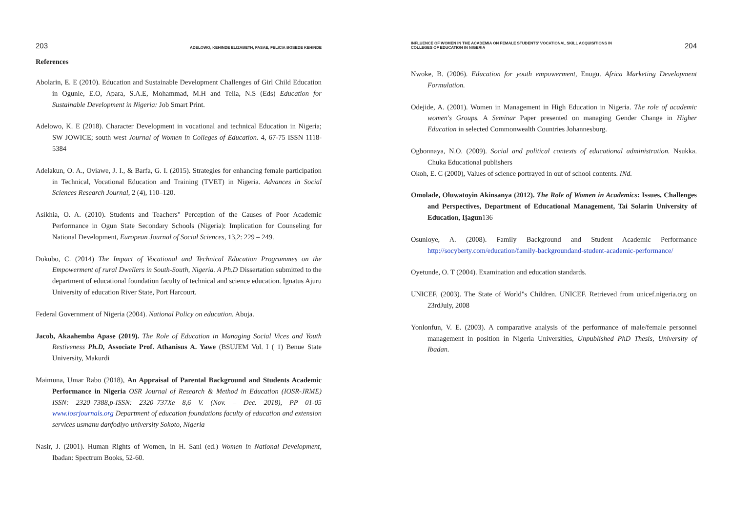203 ADELOWO, KEHINDE ELIZABETH, FASAE, FELICIA BOSEDE KEHINDE
References
Abolarin, E. E (2010). Education and Sustainable Development Challenges of Girl Child Education in Ogunle, E.O, Apara, S.A.E, Mohammad, M.H and Tella, N.S (Eds) Education for Sustainable Development in Nigeria: Job Smart Print.
Adelowo, K. E (2018). Character Development in vocational and technical Education in Nigeria; SW JOWICE; south west Journal of Women in Colleges of Education. 4, 67-75 ISSN 1118-5384
Adelakun, O. A., Oviawe, J. I., & Barfa, G. I. (2015). Strategies for enhancing female participation in Technical, Vocational Education and Training (TVET) in Nigeria. Advances in Social Sciences Research Journal, 2 (4), 110–120.
Asikhia, O. A. (2010). Students and Teachers" Perception of the Causes of Poor Academic Performance in Ogun State Secondary Schools (Nigeria): Implication for Counseling for National Development, European Journal of Social Sciences, 13,2: 229 – 249.
Dokubo, C. (2014) The Impact of Vocational and Technical Education Programmes on the Empowerment of rural Dwellers in South-South, Nigeria. A Ph.D Dissertation submitted to the department of educational foundation faculty of technical and science education. Ignatus Ajuru University of education River State, Port Harcourt.
Federal Government of Nigeria (2004). National Policy on education. Abuja.
Jacob, Akaahemba Apase (2019). The Role of Education in Managing Social Vices and Youth Restiveness Ph.D, Associate Prof. Athanisus A. Yawe (BSUJEM Vol. I ( 1) Benue State University, Makurdi
Maimuna, Umar Rabo (2018), An Appraisal of Parental Background and Students Academic Performance in Nigeria OSR Journal of Research & Method in Education (IOSR-JRME) ISSN: 2320–7388,p-ISSN: 2320–737Xe 8,6 V. (Nov. – Dec. 2018), PP 01-05 www.iosrjournals.org Department of education foundations faculty of education and extension services usmanu danfodiyo university Sokoto, Nigeria
Nasir, J. (2001). Human Rights of Women, in H. Sani (ed.) Women in National Development, Ibadan: Spectrum Books, 52-60.
INFLUENCE OF WOMEN IN THE ACADEMIA ON FEMALE STUDENTS' VOCATIONAL SKILL ACQUISITIONS IN
COLLEGES OF EDUCATION IN NIGERIA 204
Nwoke, B. (2006). Education for youth empowerment, Enugu. Africa Marketing Development Formulation.
Odejide, A. (2001). Women in Management in High Education in Nigeria. The role of academic women's Groups. A Seminar Paper presented on managing Gender Change in Higher Education in selected Commonwealth Countries Johannesburg.
Ogbonnaya, N.O. (2009). Social and political contexts of educational administration. Nsukka. Chuka Educational publishers
Okoh, E. C (2000), Values of science portrayed in out of school contents. INd.
Omolade, Oluwatoyin Akinsanya (2012). The Role of Women in Academics: Issues, Challenges and Perspectives, Department of Educational Management, Tai Solarin University of Education, Ijagun136
Osunloye, A. (2008). Family Background and Student Academic Performance http://socyberty.com/education/family-backgroundand-student-academic-performance/
Oyetunde, O. T (2004). Examination and education standards.
UNICEF, (2003). The State of World"s Children. UNICEF. Retrieved from unicef.nigeria.org on 23rdJuly, 2008
Yonlonfun, V. E. (2003). A comparative analysis of the performance of male/female personnel management in position in Nigeria Universities, Unpublished PhD Thesis, University of Ibadan.